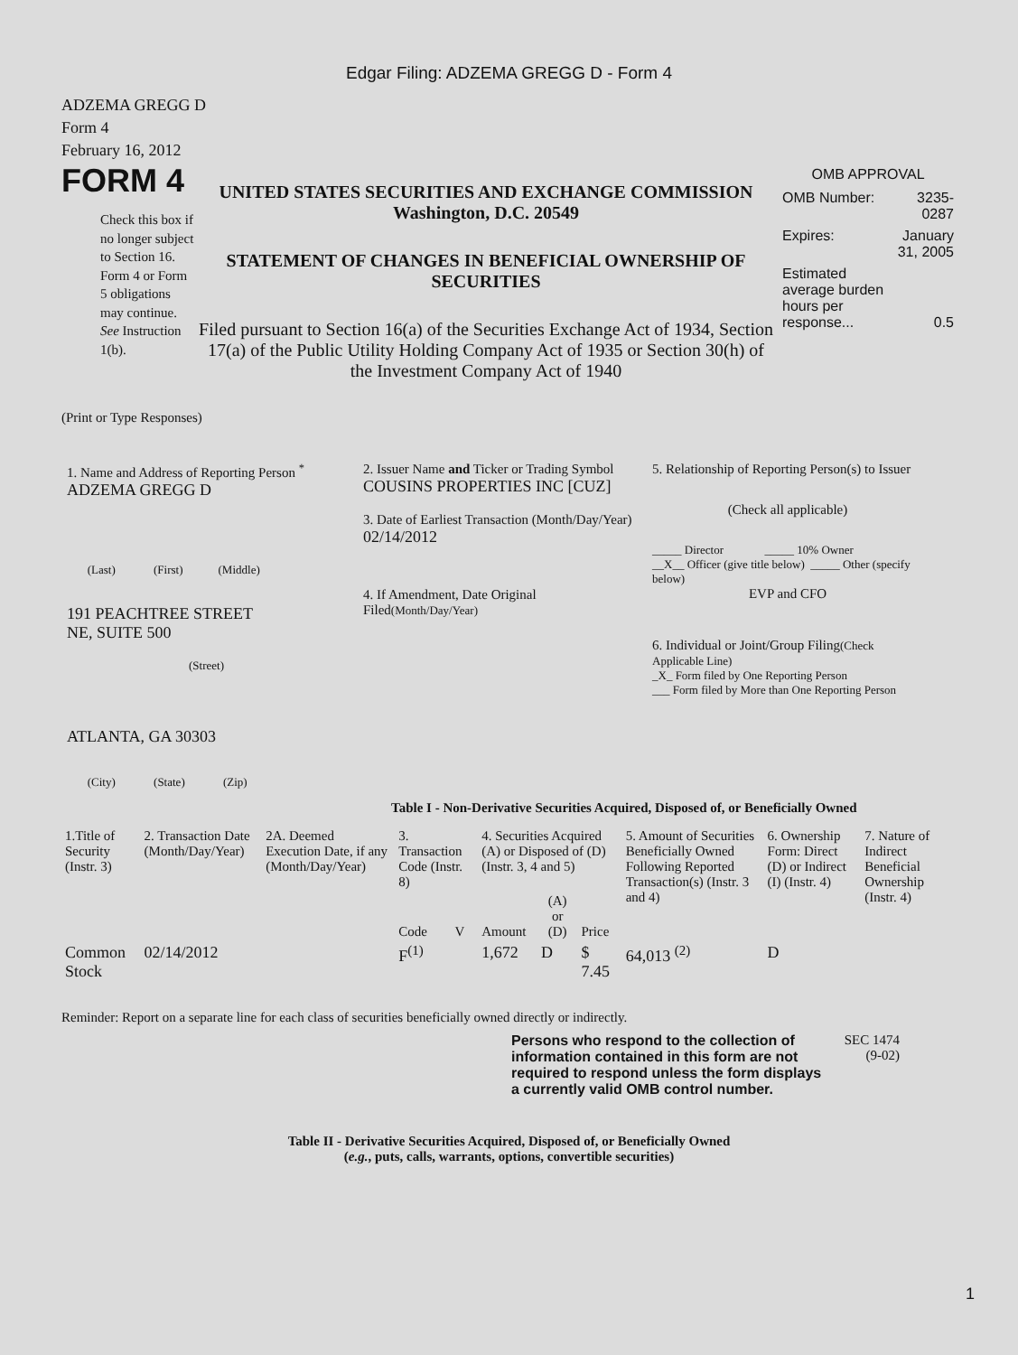Edgar Filing: ADZEMA GREGG D - Form 4
ADZEMA GREGG D
Form 4
February 16, 2012
FORM 4
Check this box if no longer subject to Section 16. Form 4 or Form 5 obligations may continue. See Instruction 1(b).
UNITED STATES SECURITIES AND EXCHANGE COMMISSION
Washington, D.C. 20549
STATEMENT OF CHANGES IN BENEFICIAL OWNERSHIP OF SECURITIES
Filed pursuant to Section 16(a) of the Securities Exchange Act of 1934, Section 17(a) of the Public Utility Holding Company Act of 1935 or Section 30(h) of the Investment Company Act of 1940
OMB APPROVAL
| OMB Number: | 3235-0287 |
| Expires: | January 31, 2005 |
| Estimated average burden hours per response... | 0.5 |
(Print or Type Responses)
1. Name and Address of Reporting Person <sup>*</sup>
ADZEMA GREGG D
(Last) (First) (Middle)
191 PEACHTREE STREET
NE, SUITE 500
(Street)
ATLANTA, GA 30303
(City) (State) (Zip)
2. Issuer Name and Ticker or Trading Symbol
COUSINS PROPERTIES INC [CUZ]
3. Date of Earliest Transaction (Month/Day/Year)
02/14/2012
4. If Amendment, Date Original Filed(Month/Day/Year)
5. Relationship of Reporting Person(s) to Issuer
(Check all applicable)
_____ Director _____ 10% Owner
__X__ Officer (give title below) _____ Other (specify below)
EVP and CFO
6. Individual or Joint/Group Filing(Check Applicable Line)
_X_ Form filed by One Reporting Person
___ Form filed by More than One Reporting Person
Table I - Non-Derivative Securities Acquired, Disposed of, or Beneficially Owned
| 1.Title of Security (Instr. 3) | 2. Transaction Date (Month/Day/Year) | 2A. Deemed Execution Date, if any (Month/Day/Year) | 3. Transaction Code (Instr. 8) | | 4. Securities Acquired (A) or Disposed of (D) (Instr. 3, 4 and 5) | | | 5. Amount of Securities Beneficially Owned Following Reported Transaction(s) (Instr. 3 and 4) | 6. Ownership Form: Direct (D) or Indirect (I) (Instr. 4) | 7. Nature of Indirect Beneficial Ownership (Instr. 4) |
| | | | Code | V | Amount | (A) or (D) | Price | | | |
| Common Stock | 02/14/2012 | | F<sup>(1)</sup> | | 1,672 | D | $ 7.45 | 64,013 <sup>(2)</sup> | D | |
Reminder: Report on a separate line for each class of securities beneficially owned directly or indirectly.
Persons who respond to the collection of information contained in this form are not required to respond unless the form displays a currently valid OMB control number.
SEC 1474 (9-02)
Table II - Derivative Securities Acquired, Disposed of, or Beneficially Owned
(e.g., puts, calls, warrants, options, convertible securities)
1